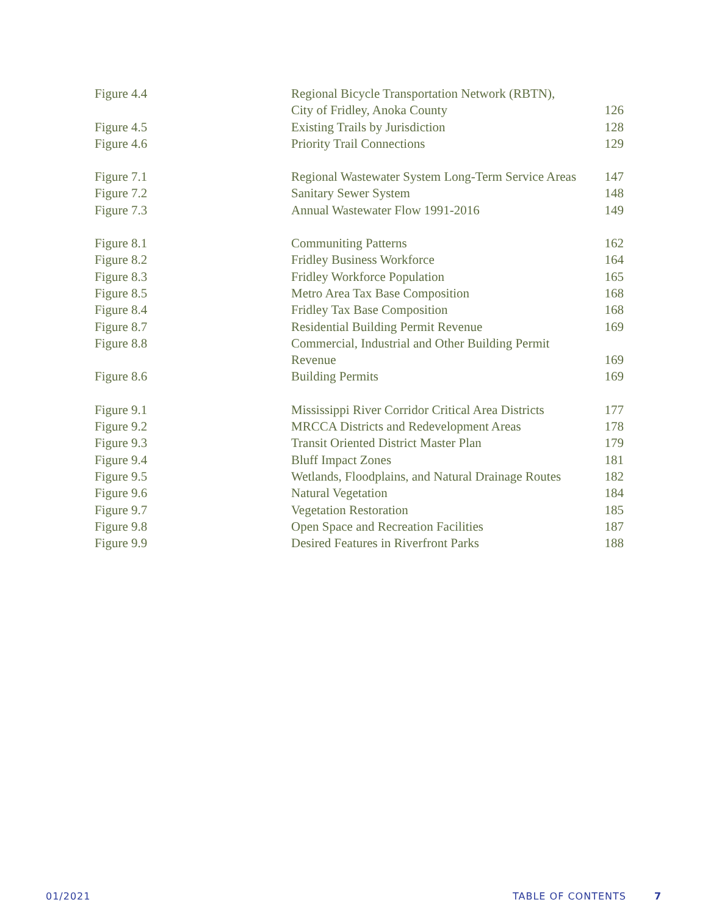| Figure 4.4 | Regional Bicycle Transportation Network (RBTN), | |
| | City of Fridley, Anoka County | 126 |
| Figure 4.5 | Existing Trails by Jurisdiction | 128 |
| Figure 4.6 | Priority Trail Connections | 129 |
| Figure 7.1 | Regional Wastewater System Long-Term Service Areas | 147 |
| Figure 7.2 | Sanitary Sewer System | 148 |
| Figure 7.3 | Annual Wastewater Flow 1991-2016 | 149 |
| Figure 8.1 | Communiting Patterns | 162 |
| Figure 8.2 | Fridley Business Workforce | 164 |
| Figure 8.3 | Fridley Workforce Population | 165 |
| Figure 8.5 | Metro Area Tax Base Composition | 168 |
| Figure 8.4 | Fridley Tax Base Composition | 168 |
| Figure 8.7 | Residential Building Permit Revenue | 169 |
| Figure 8.8 | Commercial, Industrial and Other Building Permit | |
| | Revenue | 169 |
| Figure 8.6 | Building Permits | 169 |
| Figure 9.1 | Mississippi River Corridor Critical Area Districts | 177 |
| Figure 9.2 | MRCCA Districts and Redevelopment Areas | 178 |
| Figure 9.3 | Transit Oriented District Master Plan | 179 |
| Figure 9.4 | Bluff Impact Zones | 181 |
| Figure 9.5 | Wetlands, Floodplains, and Natural Drainage Routes | 182 |
| Figure 9.6 | Natural Vegetation | 184 |
| Figure 9.7 | Vegetation Restoration | 185 |
| Figure 9.8 | Open Space and Recreation Facilities | 187 |
| Figure 9.9 | Desired Features in Riverfront Parks | 188 |
01/2021 TABLE OF CONTENTS 7